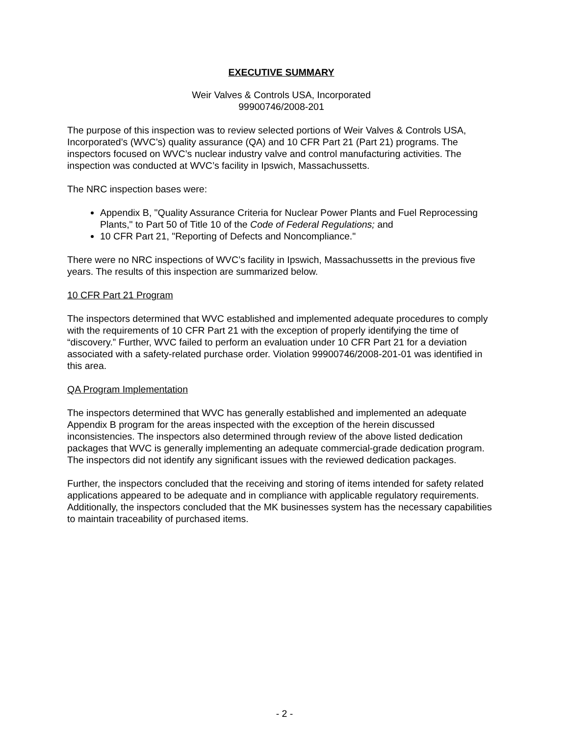EXECUTIVE SUMMARY
Weir Valves & Controls USA, Incorporated
99900746/2008-201
The purpose of this inspection was to review selected portions of Weir Valves & Controls USA, Incorporated’s (WVC’s) quality assurance (QA) and 10 CFR Part 21 (Part 21) programs. The inspectors focused on WVC’s nuclear industry valve and control manufacturing activities. The inspection was conducted at WVC’s facility in Ipswich, Massachussetts.
The NRC inspection bases were:
Appendix B, "Quality Assurance Criteria for Nuclear Power Plants and Fuel Reprocessing Plants," to Part 50 of Title 10 of the Code of Federal Regulations; and
10 CFR Part 21, "Reporting of Defects and Noncompliance."
There were no NRC inspections of WVC’s facility in Ipswich, Massachussetts in the previous five years. The results of this inspection are summarized below.
10 CFR Part 21 Program
The inspectors determined that WVC established and implemented adequate procedures to comply with the requirements of 10 CFR Part 21 with the exception of properly identifying the time of “discovery.” Further, WVC failed to perform an evaluation under 10 CFR Part 21 for a deviation associated with a safety-related purchase order. Violation 99900746/2008-201-01 was identified in this area.
QA Program Implementation
The inspectors determined that WVC has generally established and implemented an adequate Appendix B program for the areas inspected with the exception of the herein discussed inconsistencies. The inspectors also determined through review of the above listed dedication packages that WVC is generally implementing an adequate commercial-grade dedication program. The inspectors did not identify any significant issues with the reviewed dedication packages.
Further, the inspectors concluded that the receiving and storing of items intended for safety related applications appeared to be adequate and in compliance with applicable regulatory requirements. Additionally, the inspectors concluded that the MK businesses system has the necessary capabilities to maintain traceability of purchased items.
- 2 -